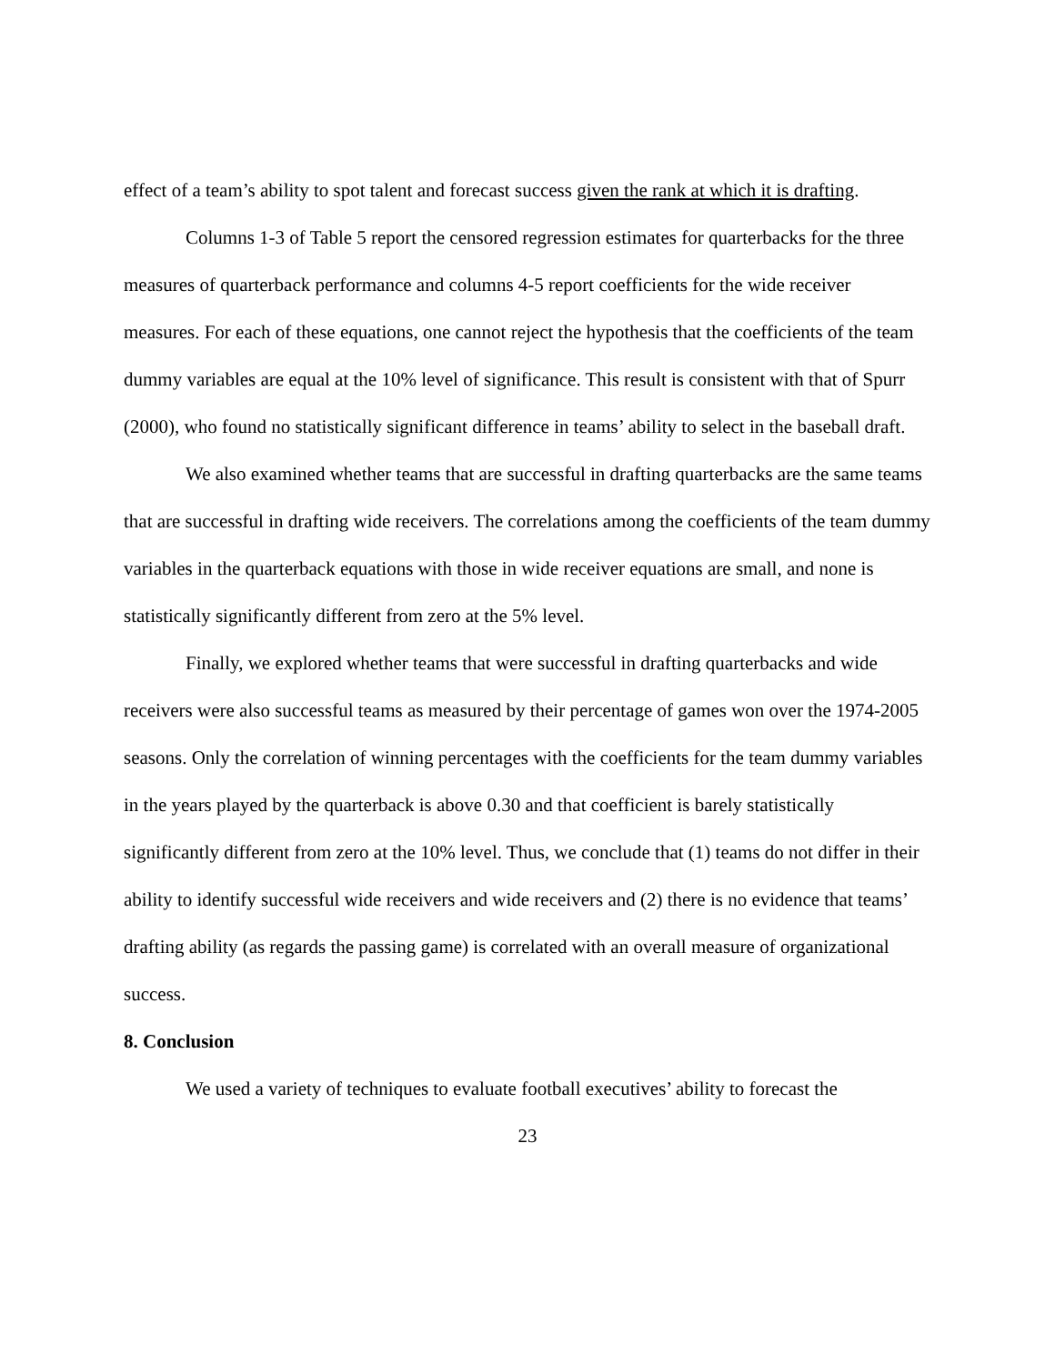effect of a team’s ability to spot talent and forecast success given the rank at which it is drafting.
Columns 1-3 of Table 5 report the censored regression estimates for quarterbacks for the three measures of quarterback performance and columns 4-5 report coefficients for the wide receiver measures. For each of these equations, one cannot reject the hypothesis that the coefficients of the team dummy variables are equal at the 10% level of significance. This result is consistent with that of Spurr (2000), who found no statistically significant difference in teams’ ability to select in the baseball draft.
We also examined whether teams that are successful in drafting quarterbacks are the same teams that are successful in drafting wide receivers. The correlations among the coefficients of the team dummy variables in the quarterback equations with those in wide receiver equations are small, and none is statistically significantly different from zero at the 5% level.
Finally, we explored whether teams that were successful in drafting quarterbacks and wide receivers were also successful teams as measured by their percentage of games won over the 1974-2005 seasons. Only the correlation of winning percentages with the coefficients for the team dummy variables in the years played by the quarterback is above 0.30 and that coefficient is barely statistically significantly different from zero at the 10% level. Thus, we conclude that (1) teams do not differ in their ability to identify successful wide receivers and wide receivers and (2) there is no evidence that teams’ drafting ability (as regards the passing game) is correlated with an overall measure of organizational success.
8. Conclusion
We used a variety of techniques to evaluate football executives’ ability to forecast the
23